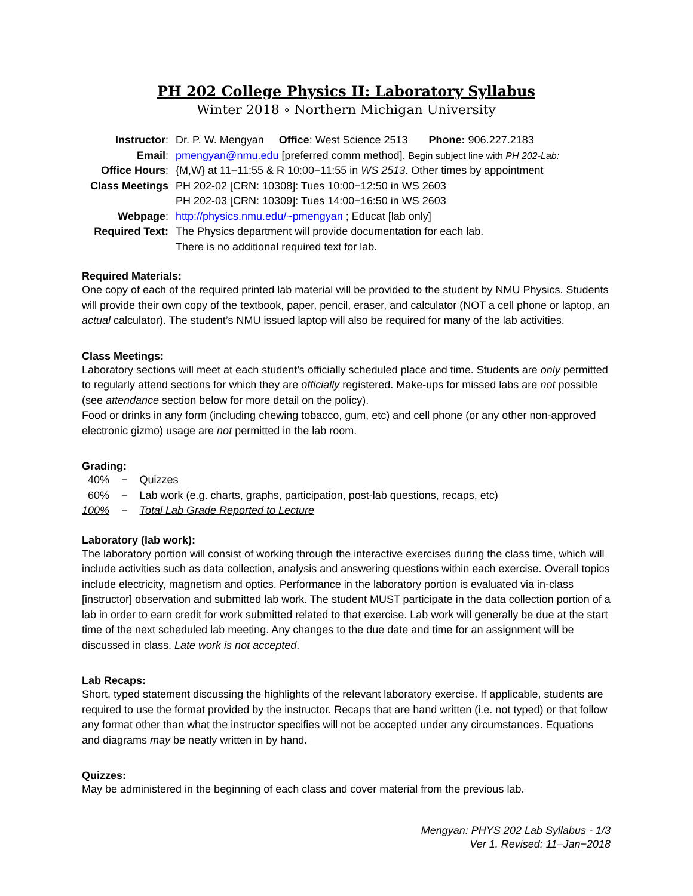PH 202 College Physics II: Laboratory Syllabus
Winter 2018 ∘ Northern Michigan University
| Instructor : | Dr. P. W. Mengyan Office : West Science 2513 Phone: 906.227.2183 |
| Email : | pmengyan@nmu.edu [preferred comm method]. Begin subject line with PH 202-Lab: |
| Office Hours : | {M,W} at 11−11:55 & R 10:00−11:55 in WS 2513 . Other times by appointment |
| Class Meetings | PH 202-02 [CRN: 10308]: Tues 10:00−12:50 in WS 2603 PH 202-03 [CRN: 10309]: Tues 14:00−16:50 in WS 2603 |
| Webpage : | http://physics.nmu.edu/~pmengyan ; Educat [lab only] |
| Required Text: | The Physics department will provide documentation for each lab. There is no additional required text for lab. |
Required Materials:
One copy of each of the required printed lab material will be provided to the student by NMU Physics. Students will provide their own copy of the textbook, paper, pencil, eraser, and calculator (NOT a cell phone or laptop, an actual calculator). The student’s NMU issued laptop will also be required for many of the lab activities.
Class Meetings:
Laboratory sections will meet at each student’s officially scheduled place and time. Students are only permitted to regularly attend sections for which they are officially registered. Make-ups for missed labs are not possible (see attendance section below for more detail on the policy).
Food or drinks in any form (including chewing tobacco, gum, etc) and cell phone (or any other non-approved electronic gizmo) usage are not permitted in the lab room.
Grading:
| 40% | − | Quizzes |
| 60% | − | Lab work (e.g. charts, graphs, participation, post-lab questions, recaps, etc) |
| 100% | − | Total Lab Grade Reported to Lecture |
Laboratory (lab work):
The laboratory portion will consist of working through the interactive exercises during the class time, which will include activities such as data collection, analysis and answering questions within each exercise. Overall topics include electricity, magnetism and optics. Performance in the laboratory portion is evaluated via in-class [instructor] observation and submitted lab work. The student MUST participate in the data collection portion of a lab in order to earn credit for work submitted related to that exercise. Lab work will generally be due at the start time of the next scheduled lab meeting. Any changes to the due date and time for an assignment will be discussed in class. Late work is not accepted.
Lab Recaps:
Short, typed statement discussing the highlights of the relevant laboratory exercise. If applicable, students are required to use the format provided by the instructor. Recaps that are hand written (i.e. not typed) or that follow any format other than what the instructor specifies will not be accepted under any circumstances. Equations and diagrams may be neatly written in by hand.
Quizzes:
May be administered in the beginning of each class and cover material from the previous lab.
Mengyan: PHYS 202 Lab Syllabus - 1/3
Ver 1. Revised: 11–Jan−2018